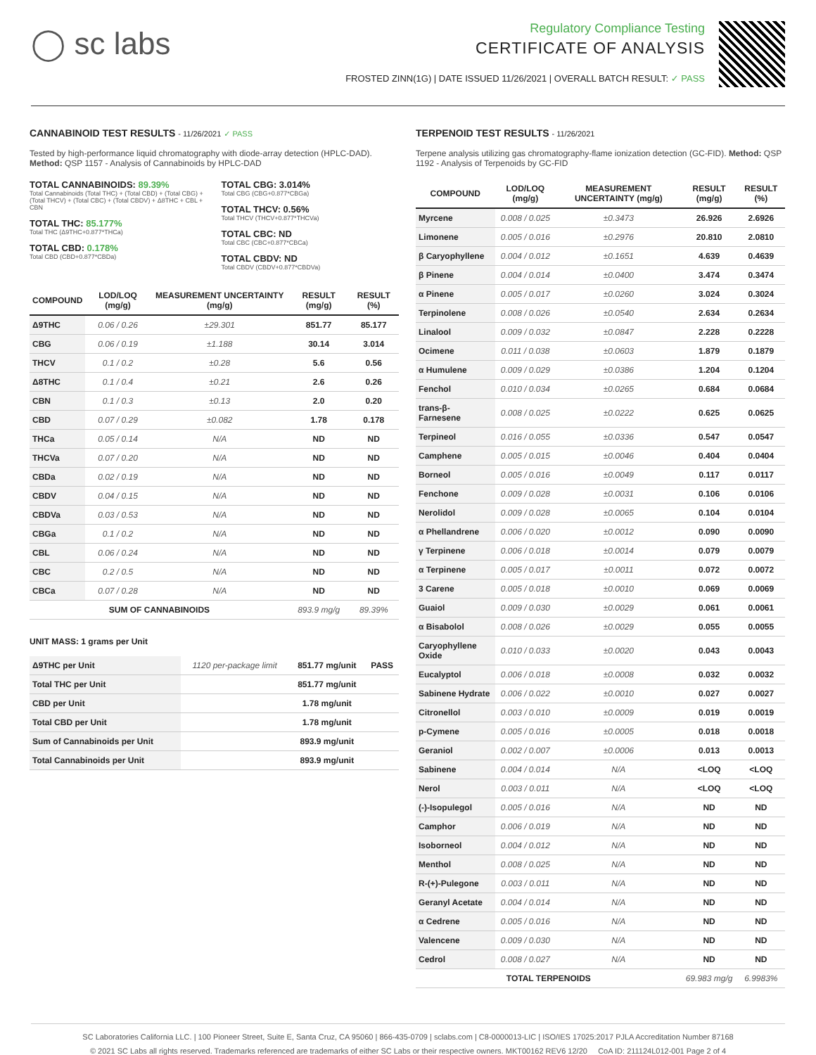◯ sc labs
Regulatory Compliance Testing
CERTIFICATE OF ANALYSIS
FROSTED ZINN(1G) | DATE ISSUED 11/26/2021 | OVERALL BATCH RESULT: ✓ PASS
CANNABINOID TEST RESULTS - 11/26/2021 ✓ PASS
Tested by high-performance liquid chromatography with diode-array detection (HPLC-DAD). Method: QSP 1157 - Analysis of Cannabinoids by HPLC-DAD
TOTAL CANNABINOIDS: 89.39%
Total Cannabinoids (Total THC) + (Total CBD) + (Total CBG) + (Total THCV) + (Total CBC) + (Total CBDV) + Δ8THC + CBL + CBN
TOTAL THC: 85.177%
Total THC (Δ9THC+0.877*THCa)
TOTAL CBD: 0.178%
Total CBD (CBD+0.877*CBDa)
TOTAL CBG: 3.014%
Total CBG (CBG+0.877*CBGa)
TOTAL THCV: 0.56%
Total THCV (THCV+0.877*THCVa)
TOTAL CBC: ND
Total CBC (CBC+0.877*CBCa)
TOTAL CBDV: ND
Total CBDV (CBDV+0.877*CBDVa)
| COMPOUND | LOD/LOQ (mg/g) | MEASUREMENT UNCERTAINTY (mg/g) | RESULT (mg/g) | RESULT (%) |
| --- | --- | --- | --- | --- |
| Δ9THC | 0.06 / 0.26 | ±29.301 | 851.77 | 85.177 |
| CBG | 0.06 / 0.19 | ±1.188 | 30.14 | 3.014 |
| THCV | 0.1 / 0.2 | ±0.28 | 5.6 | 0.56 |
| Δ8THC | 0.1 / 0.4 | ±0.21 | 2.6 | 0.26 |
| CBN | 0.1 / 0.3 | ±0.13 | 2.0 | 0.20 |
| CBD | 0.07 / 0.29 | ±0.082 | 1.78 | 0.178 |
| THCa | 0.05 / 0.14 | N/A | ND | ND |
| THCVa | 0.07 / 0.20 | N/A | ND | ND |
| CBDa | 0.02 / 0.19 | N/A | ND | ND |
| CBDV | 0.04 / 0.15 | N/A | ND | ND |
| CBDVa | 0.03 / 0.53 | N/A | ND | ND |
| CBGa | 0.1 / 0.2 | N/A | ND | ND |
| CBL | 0.06 / 0.24 | N/A | ND | ND |
| CBC | 0.2 / 0.5 | N/A | ND | ND |
| CBCa | 0.07 / 0.28 | N/A | ND | ND |
| SUM OF CANNABINOIDS | | | 893.9 mg/g | 89.39% |
UNIT MASS: 1 grams per Unit
| Δ9THC per Unit | 1120 per-package limit | 851.77 mg/unit | PASS |
| Total THC per Unit | | 851.77 mg/unit | |
| CBD per Unit | | 1.78 mg/unit | |
| Total CBD per Unit | | 1.78 mg/unit | |
| Sum of Cannabinoids per Unit | | 893.9 mg/unit | |
| Total Cannabinoids per Unit | | 893.9 mg/unit | |
TERPENOID TEST RESULTS - 11/26/2021
Terpene analysis utilizing gas chromatography-flame ionization detection (GC-FID). Method: QSP 1192 - Analysis of Terpenoids by GC-FID
| COMPOUND | LOD/LOQ (mg/g) | MEASUREMENT UNCERTAINTY (mg/g) | RESULT (mg/g) | RESULT (%) |
| --- | --- | --- | --- | --- |
| Myrcene | 0.008 / 0.025 | ±0.3473 | 26.926 | 2.6926 |
| Limonene | 0.005 / 0.016 | ±0.2976 | 20.810 | 2.0810 |
| β Caryophyllene | 0.004 / 0.012 | ±0.1651 | 4.639 | 0.4639 |
| β Pinene | 0.004 / 0.014 | ±0.0400 | 3.474 | 0.3474 |
| α Pinene | 0.005 / 0.017 | ±0.0260 | 3.024 | 0.3024 |
| Terpinolene | 0.008 / 0.026 | ±0.0540 | 2.634 | 0.2634 |
| Linalool | 0.009 / 0.032 | ±0.0847 | 2.228 | 0.2228 |
| Ocimene | 0.011 / 0.038 | ±0.0603 | 1.879 | 0.1879 |
| α Humulene | 0.009 / 0.029 | ±0.0386 | 1.204 | 0.1204 |
| Fenchol | 0.010 / 0.034 | ±0.0265 | 0.684 | 0.0684 |
| trans-β-Farnesene | 0.008 / 0.025 | ±0.0222 | 0.625 | 0.0625 |
| Terpineol | 0.016 / 0.055 | ±0.0336 | 0.547 | 0.0547 |
| Camphene | 0.005 / 0.015 | ±0.0046 | 0.404 | 0.0404 |
| Borneol | 0.005 / 0.016 | ±0.0049 | 0.117 | 0.0117 |
| Fenchone | 0.009 / 0.028 | ±0.0031 | 0.106 | 0.0106 |
| Nerolidol | 0.009 / 0.028 | ±0.0065 | 0.104 | 0.0104 |
| α Phellandrene | 0.006 / 0.020 | ±0.0012 | 0.090 | 0.0090 |
| γ Terpinene | 0.006 / 0.018 | ±0.0014 | 0.079 | 0.0079 |
| α Terpinene | 0.005 / 0.017 | ±0.0011 | 0.072 | 0.0072 |
| 3 Carene | 0.005 / 0.018 | ±0.0010 | 0.069 | 0.0069 |
| Guaiol | 0.009 / 0.030 | ±0.0029 | 0.061 | 0.0061 |
| α Bisabolol | 0.008 / 0.026 | ±0.0029 | 0.055 | 0.0055 |
| Caryophyllene Oxide | 0.010 / 0.033 | ±0.0020 | 0.043 | 0.0043 |
| Eucalyptol | 0.006 / 0.018 | ±0.0008 | 0.032 | 0.0032 |
| Sabinene Hydrate | 0.006 / 0.022 | ±0.0010 | 0.027 | 0.0027 |
| Citronellol | 0.003 / 0.010 | ±0.0009 | 0.019 | 0.0019 |
| p-Cymene | 0.005 / 0.016 | ±0.0005 | 0.018 | 0.0018 |
| Geraniol | 0.002 / 0.007 | ±0.0006 | 0.013 | 0.0013 |
| Sabinene | 0.004 / 0.014 | N/A | <LOQ | <LOQ |
| Nerol | 0.003 / 0.011 | N/A | <LOQ | <LOQ |
| (-)-Isopulegol | 0.005 / 0.016 | N/A | ND | ND |
| Camphor | 0.006 / 0.019 | N/A | ND | ND |
| Isoborneol | 0.004 / 0.012 | N/A | ND | ND |
| Menthol | 0.008 / 0.025 | N/A | ND | ND |
| R-(+)-Pulegone | 0.003 / 0.011 | N/A | ND | ND |
| Geranyl Acetate | 0.004 / 0.014 | N/A | ND | ND |
| α Cedrene | 0.005 / 0.016 | N/A | ND | ND |
| Valencene | 0.009 / 0.030 | N/A | ND | ND |
| Cedrol | 0.008 / 0.027 | N/A | ND | ND |
| TOTAL TERPENOIDS | | | 69.983 mg/g | 6.9983% |
SC Laboratories California LLC. | 100 Pioneer Street, Suite E, Santa Cruz, CA 95060 | 866-435-0709 | sclabs.com | C8-0000013-LIC | ISO/IES 17025:2017 PJLA Accreditation Number 87168
© 2021 SC Labs all rights reserved. Trademarks referenced are trademarks of either SC Labs or their respective owners. MKT00162 REV6 12/20 CoA ID: 211124L012-001 Page 2 of 4